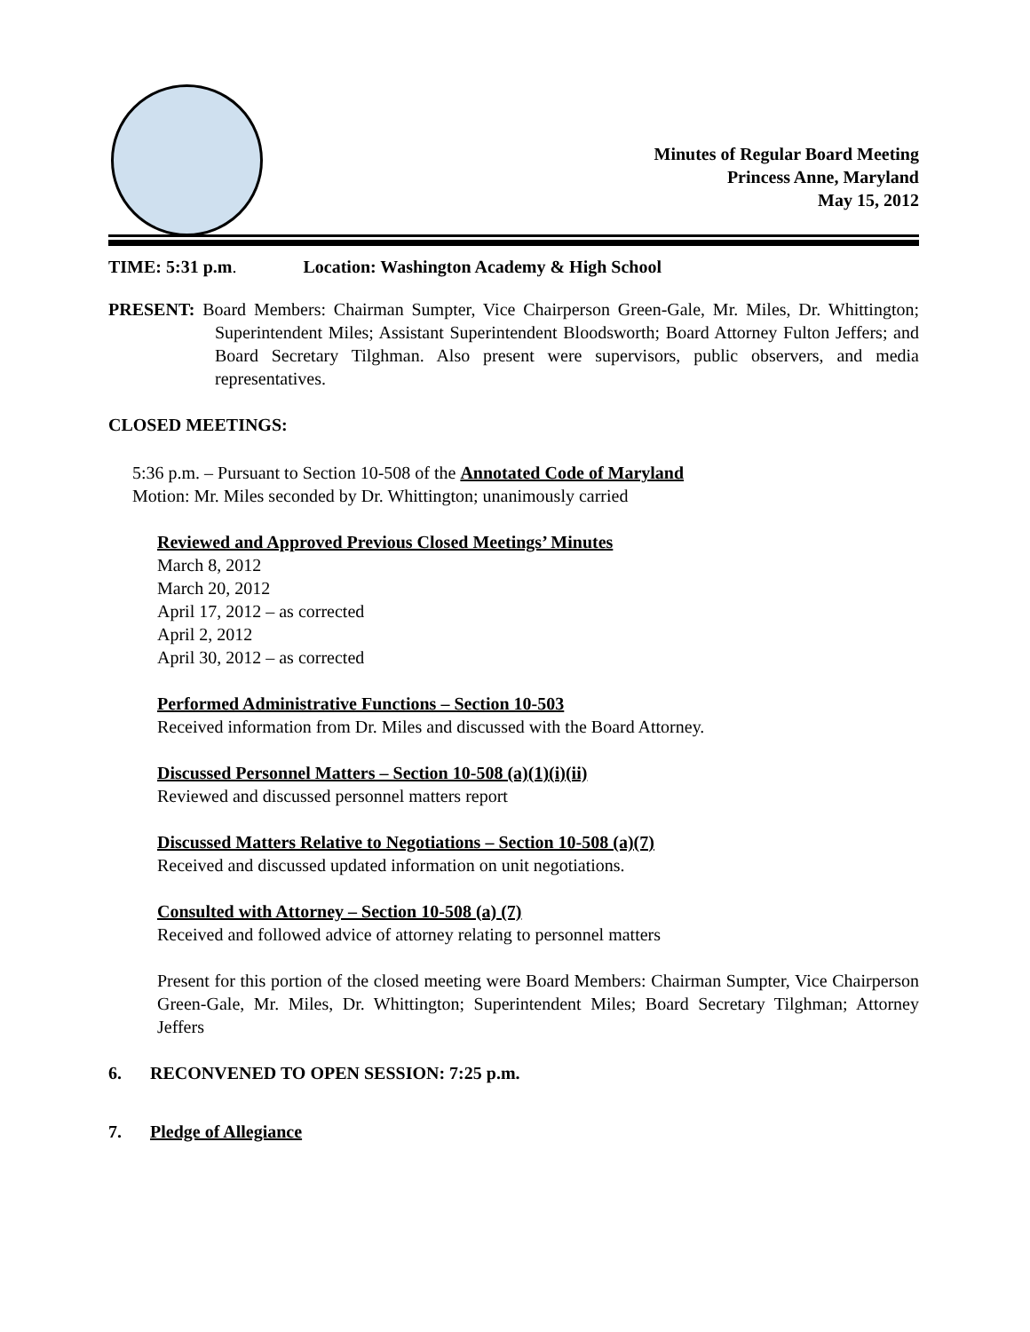Minutes of Regular Board Meeting
Princess Anne, Maryland
May 15, 2012
TIME: 5:31 p.m. Location: Washington Academy & High School
PRESENT: Board Members: Chairman Sumpter, Vice Chairperson Green-Gale, Mr. Miles, Dr. Whittington; Superintendent Miles; Assistant Superintendent Bloodsworth; Board Attorney Fulton Jeffers; and Board Secretary Tilghman. Also present were supervisors, public observers, and media representatives.
CLOSED MEETINGS:
5:36 p.m. – Pursuant to Section 10-508 of the Annotated Code of Maryland
Motion: Mr. Miles seconded by Dr. Whittington; unanimously carried
Reviewed and Approved Previous Closed Meetings’ Minutes
March 8, 2012
March 20, 2012
April 17, 2012 – as corrected
April 2, 2012
April 30, 2012 – as corrected
Performed Administrative Functions – Section 10-503
Received information from Dr. Miles and discussed with the Board Attorney.
Discussed Personnel Matters – Section 10-508 (a)(1)(i)(ii)
Reviewed and discussed personnel matters report
Discussed Matters Relative to Negotiations – Section 10-508 (a)(7)
Received and discussed updated information on unit negotiations.
Consulted with Attorney – Section 10-508 (a) (7)
Received and followed advice of attorney relating to personnel matters
Present for this portion of the closed meeting were Board Members: Chairman Sumpter, Vice Chairperson Green-Gale, Mr. Miles, Dr. Whittington; Superintendent Miles; Board Secretary Tilghman; Attorney Jeffers
6. RECONVENED TO OPEN SESSION: 7:25 p.m.
7. Pledge of Allegiance